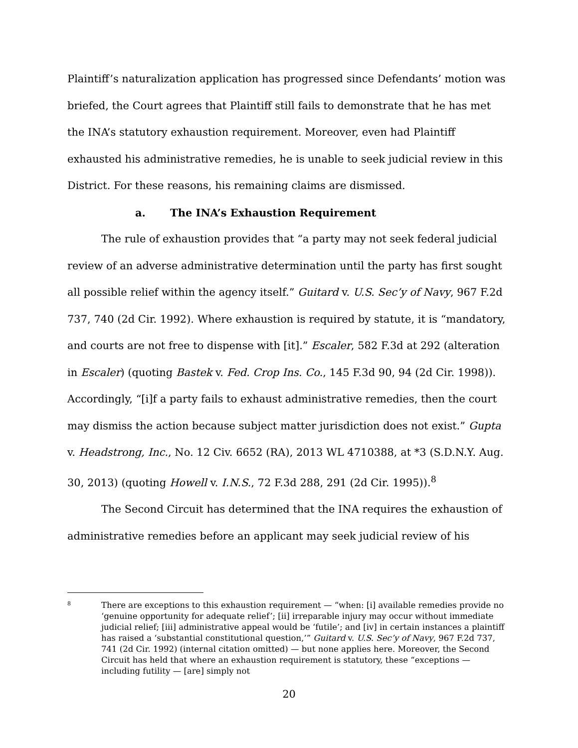Plaintiff’s naturalization application has progressed since Defendants’ motion was briefed, the Court agrees that Plaintiff still fails to demonstrate that he has met the INA’s statutory exhaustion requirement. Moreover, even had Plaintiff exhausted his administrative remedies, he is unable to seek judicial review in this District. For these reasons, his remaining claims are dismissed.
a. The INA’s Exhaustion Requirement
The rule of exhaustion provides that “a party may not seek federal judicial review of an adverse administrative determination until the party has first sought all possible relief within the agency itself.” Guitard v. U.S. Sec’y of Navy, 967 F.2d 737, 740 (2d Cir. 1992). Where exhaustion is required by statute, it is “mandatory, and courts are not free to dispense with [it].” Escaler, 582 F.3d at 292 (alteration in Escaler) (quoting Bastek v. Fed. Crop Ins. Co., 145 F.3d 90, 94 (2d Cir. 1998)). Accordingly, “[i]f a party fails to exhaust administrative remedies, then the court may dismiss the action because subject matter jurisdiction does not exist.” Gupta v. Headstrong, Inc., No. 12 Civ. 6652 (RA), 2013 WL 4710388, at *3 (S.D.N.Y. Aug. 30, 2013) (quoting Howell v. I.N.S., 72 F.3d 288, 291 (2d Cir. 1995)).<sup>8</sup>
The Second Circuit has determined that the INA requires the exhaustion of administrative remedies before an applicant may seek judicial review of his
8
There are exceptions to this exhaustion requirement — “when: [i] available remedies provide no ‘genuine opportunity for adequate relief’; [ii] irreparable injury may occur without immediate judicial relief; [iii] administrative appeal would be ‘futile’; and [iv] in certain instances a plaintiff has raised a ‘substantial constitutional question,’” Guitard v. U.S. Sec’y of Navy, 967 F.2d 737, 741 (2d Cir. 1992) (internal citation omitted) — but none applies here. Moreover, the Second Circuit has held that where an exhaustion requirement is statutory, these “exceptions — including futility — [are] simply not
20